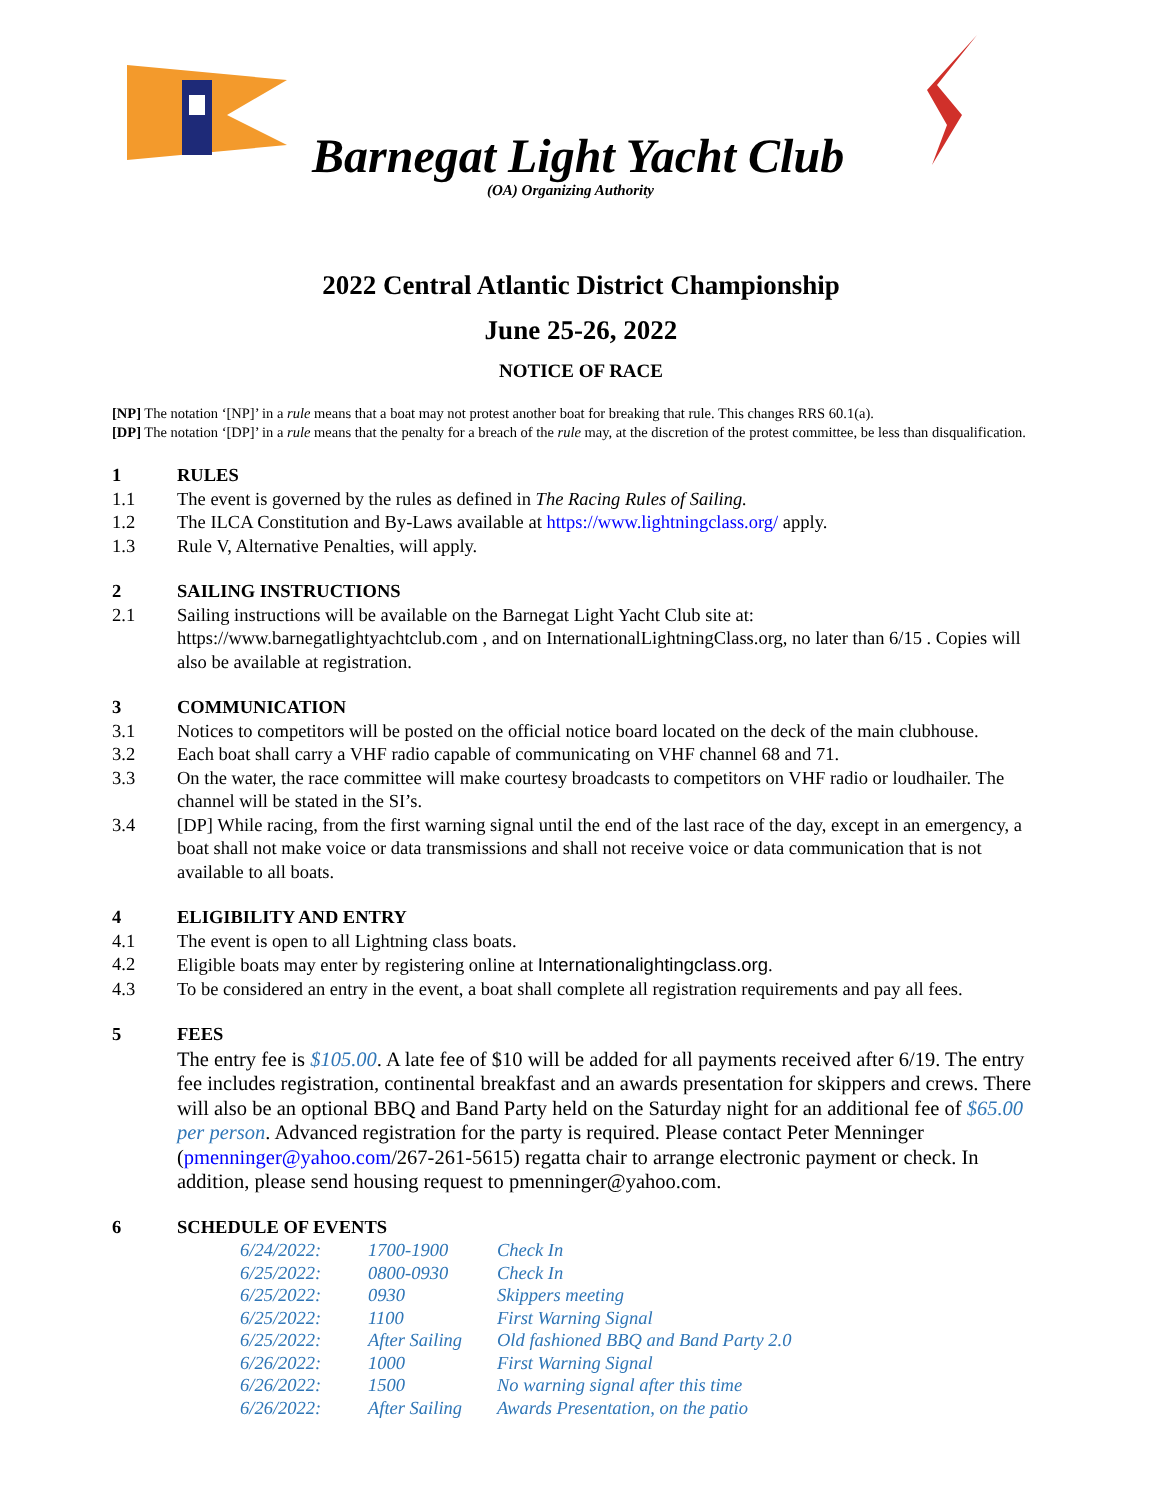Barnegat Light Yacht Club
(OA) Organizing Authority
2022 Central Atlantic District Championship
June 25-26, 2022
NOTICE OF RACE
[NP] The notation ‘[NP]’ in a rule means that a boat may not protest another boat for breaking that rule. This changes RRS 60.1(a).
[DP] The notation ‘[DP]’ in a rule means that the penalty for a breach of the rule may, at the discretion of the protest committee, be less than disqualification.
1 RULES
1.1 The event is governed by the rules as defined in The Racing Rules of Sailing.
1.2 The ILCA Constitution and By-Laws available at https://www.lightningclass.org/ apply.
1.3 Rule V, Alternative Penalties, will apply.
2 SAILING INSTRUCTIONS
2.1 Sailing instructions will be available on the Barnegat Light Yacht Club site at: https://www.barnegatlightyachtclub.com , and on InternationalLightningClass.org, no later than 6/15 . Copies will also be available at registration.
3 COMMUNICATION
3.1 Notices to competitors will be posted on the official notice board located on the deck of the main clubhouse.
3.2 Each boat shall carry a VHF radio capable of communicating on VHF channel 68 and 71.
3.3 On the water, the race committee will make courtesy broadcasts to competitors on VHF radio or loudhailer. The channel will be stated in the SI’s.
3.4 [DP] While racing, from the first warning signal until the end of the last race of the day, except in an emergency, a boat shall not make voice or data transmissions and shall not receive voice or data communication that is not available to all boats.
4 ELIGIBILITY AND ENTRY
4.1 The event is open to all Lightning class boats.
4.2 Eligible boats may enter by registering online at Internationalightingclass.org.
4.3 To be considered an entry in the event, a boat shall complete all registration requirements and pay all fees.
5 FEES
The entry fee is $105.00. A late fee of $10 will be added for all payments received after 6/19. The entry fee includes registration, continental breakfast and an awards presentation for skippers and crews. There will also be an optional BBQ and Band Party held on the Saturday night for an additional fee of $65.00 per person. Advanced registration for the party is required. Please contact Peter Menninger (pmenninger@yahoo.com/267-261-5615) regatta chair to arrange electronic payment or check. In addition, please send housing request to pmenninger@yahoo.com.
6 SCHEDULE OF EVENTS
| 6/24/2022: | 1700-1900 | Check In |
| 6/25/2022: | 0800-0930 | Check In |
| 6/25/2022: | 0930 | Skippers meeting |
| 6/25/2022: | 1100 | First Warning Signal |
| 6/25/2022: | After Sailing | Old fashioned BBQ and Band Party 2.0 |
| 6/26/2022: | 1000 | First Warning Signal |
| 6/26/2022: | 1500 | No warning signal after this time |
| 6/26/2022: | After Sailing | Awards Presentation, on the patio |